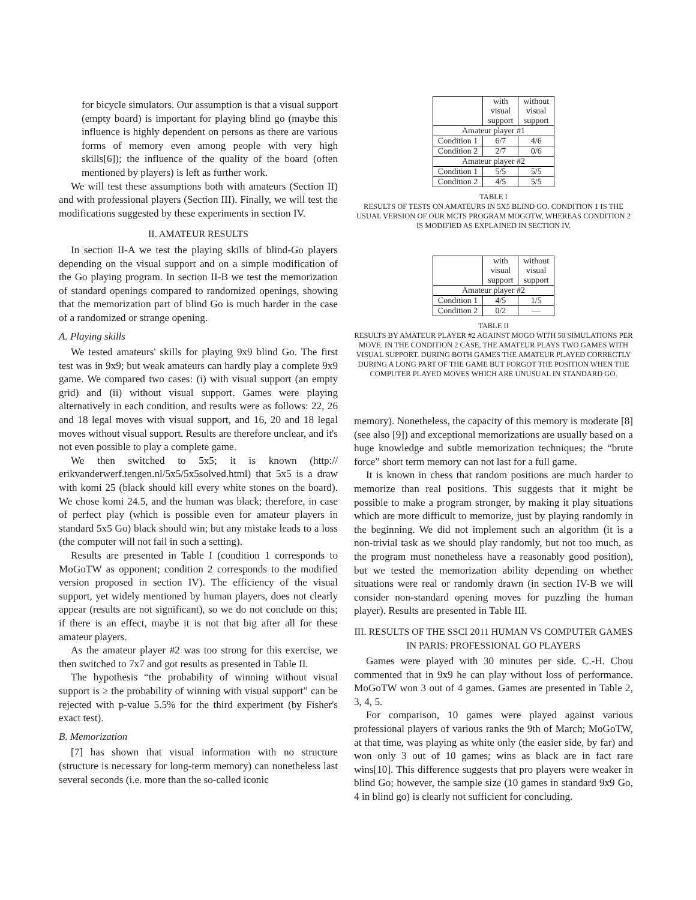for bicycle simulators. Our assumption is that a visual support (empty board) is important for playing blind go (maybe this influence is highly dependent on persons as there are various forms of memory even among people with very high skills[6]); the influence of the quality of the board (often mentioned by players) is left as further work.
We will test these assumptions both with amateurs (Section II) and with professional players (Section III). Finally, we will test the modifications suggested by these experiments in section IV.
II. AMATEUR RESULTS
In section II-A we test the playing skills of blind-Go players depending on the visual support and on a simple modification of the Go playing program. In section II-B we test the memorization of standard openings compared to randomized openings, showing that the memorization part of blind Go is much harder in the case of a randomized or strange opening.
A. Playing skills
We tested amateurs' skills for playing 9x9 blind Go. The first test was in 9x9; but weak amateurs can hardly play a complete 9x9 game. We compared two cases: (i) with visual support (an empty grid) and (ii) without visual support. Games were playing alternatively in each condition, and results were as follows: 22, 26 and 18 legal moves with visual support, and 16, 20 and 18 legal moves without visual support. Results are therefore unclear, and it's not even possible to play a complete game.
We then switched to 5x5; it is known (http:// erikvanderwerf.tengen.nl/5x5/5x5solved.html) that 5x5 is a draw with komi 25 (black should kill every white stones on the board). We chose komi 24.5, and the human was black; therefore, in case of perfect play (which is possible even for amateur players in standard 5x5 Go) black should win; but any mistake leads to a loss (the computer will not fail in such a setting).
Results are presented in Table I (condition 1 corresponds to MoGoTW as opponent; condition 2 corresponds to the modified version proposed in section IV). The efficiency of the visual support, yet widely mentioned by human players, does not clearly appear (results are not significant), so we do not conclude on this; if there is an effect, maybe it is not that big after all for these amateur players.
As the amateur player #2 was too strong for this exercise, we then switched to 7x7 and got results as presented in Table II.
The hypothesis “the probability of winning without visual support is ≥ the probability of winning with visual support” can be rejected with p-value 5.5% for the third experiment (by Fisher's exact test).
B. Memorization
[7] has shown that visual information with no structure (structure is necessary for long-term memory) can nonetheless last several seconds (i.e. more than the so-called iconic
| | with visual support | without visual support |
| Amateur player #1 | | |
| Condition 1 | 6/7 | 4/6 |
| Condition 2 | 2/7 | 0/6 |
| Amateur player #2 | | |
| Condition 1 | 5/5 | 5/5 |
| Condition 2 | 4/5 | 5/5 |
TABLE I
RESULTS OF TESTS ON AMATEURS IN 5X5 BLIND GO. CONDITION 1 IS THE USUAL VERSION OF OUR MCTS PROGRAM MOGOTW, WHEREAS CONDITION 2 IS MODIFIED AS EXPLAINED IN SECTION IV.
| | with visual support | without visual support |
| Amateur player #2 | | |
| Condition 1 | 4/5 | 1/5 |
| Condition 2 | 0/2 | — |
TABLE II
RESULTS BY AMATEUR PLAYER #2 AGAINST MOGO WITH 50 SIMULATIONS PER MOVE. IN THE CONDITION 2 CASE, THE AMATEUR PLAYS TWO GAMES WITH VISUAL SUPPORT. DURING BOTH GAMES THE AMATEUR PLAYED CORRECTLY DURING A LONG PART OF THE GAME BUT FORGOT THE POSITION WHEN THE COMPUTER PLAYED MOVES WHICH ARE UNUSUAL IN STANDARD GO.
memory). Nonetheless, the capacity of this memory is moderate [8] (see also [9]) and exceptional memorizations are usually based on a huge knowledge and subtle memorization techniques; the “brute force” short term memory can not last for a full game.
It is known in chess that random positions are much harder to memorize than real positions. This suggests that it might be possible to make a program stronger, by making it play situations which are more difficult to memorize, just by playing randomly in the beginning. We did not implement such an algorithm (it is a non-trivial task as we should play randomly, but not too much, as the program must nonetheless have a reasonably good position), but we tested the memorization ability depending on whether situations were real or randomly drawn (in section IV-B we will consider non-standard opening moves for puzzling the human player). Results are presented in Table III.
III. RESULTS OF THE SSCI 2011 HUMAN VS COMPUTER GAMES IN PARIS: PROFESSIONAL GO PLAYERS
Games were played with 30 minutes per side. C.-H. Chou commented that in 9x9 he can play without loss of performance. MoGoTW won 3 out of 4 games. Games are presented in Table 2, 3, 4, 5.
For comparison, 10 games were played against various professional players of various ranks the 9th of March; MoGoTW, at that time, was playing as white only (the easier side, by far) and won only 3 out of 10 games; wins as black are in fact rare wins[10]. This difference suggests that pro players were weaker in blind Go; however, the sample size (10 games in standard 9x9 Go, 4 in blind go) is clearly not sufficient for concluding.